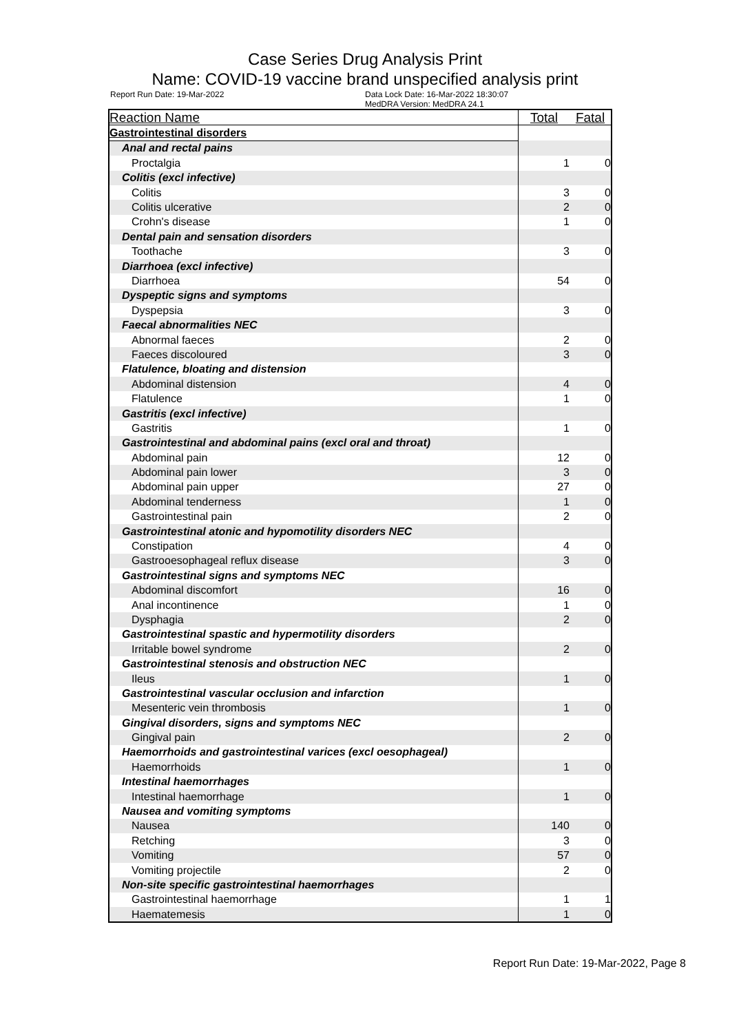Case Series Drug Analysis Print
Name: COVID-19 vaccine brand unspecified analysis print
Report Run Date: 19-Mar-2022 Data Lock Date: 16-Mar-2022 18:30:07
MedDRA Version: MedDRA 24.1
| Reaction Name | Total | Fatal |
| --- | --- | --- |
| Gastrointestinal disorders | | |
| Anal and rectal pains | | |
| Proctalgia | 1 | 0 |
| Colitis (excl infective) | | |
| Colitis | 3 | 0 |
| Colitis ulcerative | 2 | 0 |
| Crohn's disease | 1 | 0 |
| Dental pain and sensation disorders | | |
| Toothache | 3 | 0 |
| Diarrhoea (excl infective) | | |
| Diarrhoea | 54 | 0 |
| Dyspeptic signs and symptoms | | |
| Dyspepsia | 3 | 0 |
| Faecal abnormalities NEC | | |
| Abnormal faeces | 2 | 0 |
| Faeces discoloured | 3 | 0 |
| Flatulence, bloating and distension | | |
| Abdominal distension | 4 | 0 |
| Flatulence | 1 | 0 |
| Gastritis (excl infective) | | |
| Gastritis | 1 | 0 |
| Gastrointestinal and abdominal pains (excl oral and throat) | | |
| Abdominal pain | 12 | 0 |
| Abdominal pain lower | 3 | 0 |
| Abdominal pain upper | 27 | 0 |
| Abdominal tenderness | 1 | 0 |
| Gastrointestinal pain | 2 | 0 |
| Gastrointestinal atonic and hypomotility disorders NEC | | |
| Constipation | 4 | 0 |
| Gastrooesophageal reflux disease | 3 | 0 |
| Gastrointestinal signs and symptoms NEC | | |
| Abdominal discomfort | 16 | 0 |
| Anal incontinence | 1 | 0 |
| Dysphagia | 2 | 0 |
| Gastrointestinal spastic and hypermotility disorders | | |
| Irritable bowel syndrome | 2 | 0 |
| Gastrointestinal stenosis and obstruction NEC | | |
| Ileus | 1 | 0 |
| Gastrointestinal vascular occlusion and infarction | | |
| Mesenteric vein thrombosis | 1 | 0 |
| Gingival disorders, signs and symptoms NEC | | |
| Gingival pain | 2 | 0 |
| Haemorrhoids and gastrointestinal varices (excl oesophageal) | | |
| Haemorrhoids | 1 | 0 |
| Intestinal haemorrhages | | |
| Intestinal haemorrhage | 1 | 0 |
| Nausea and vomiting symptoms | | |
| Nausea | 140 | 0 |
| Retching | 3 | 0 |
| Vomiting | 57 | 0 |
| Vomiting projectile | 2 | 0 |
| Non-site specific gastrointestinal haemorrhages | | |
| Gastrointestinal haemorrhage | 1 | 1 |
| Haematemesis | 1 | 0 |
Report Run Date: 19-Mar-2022, Page 8